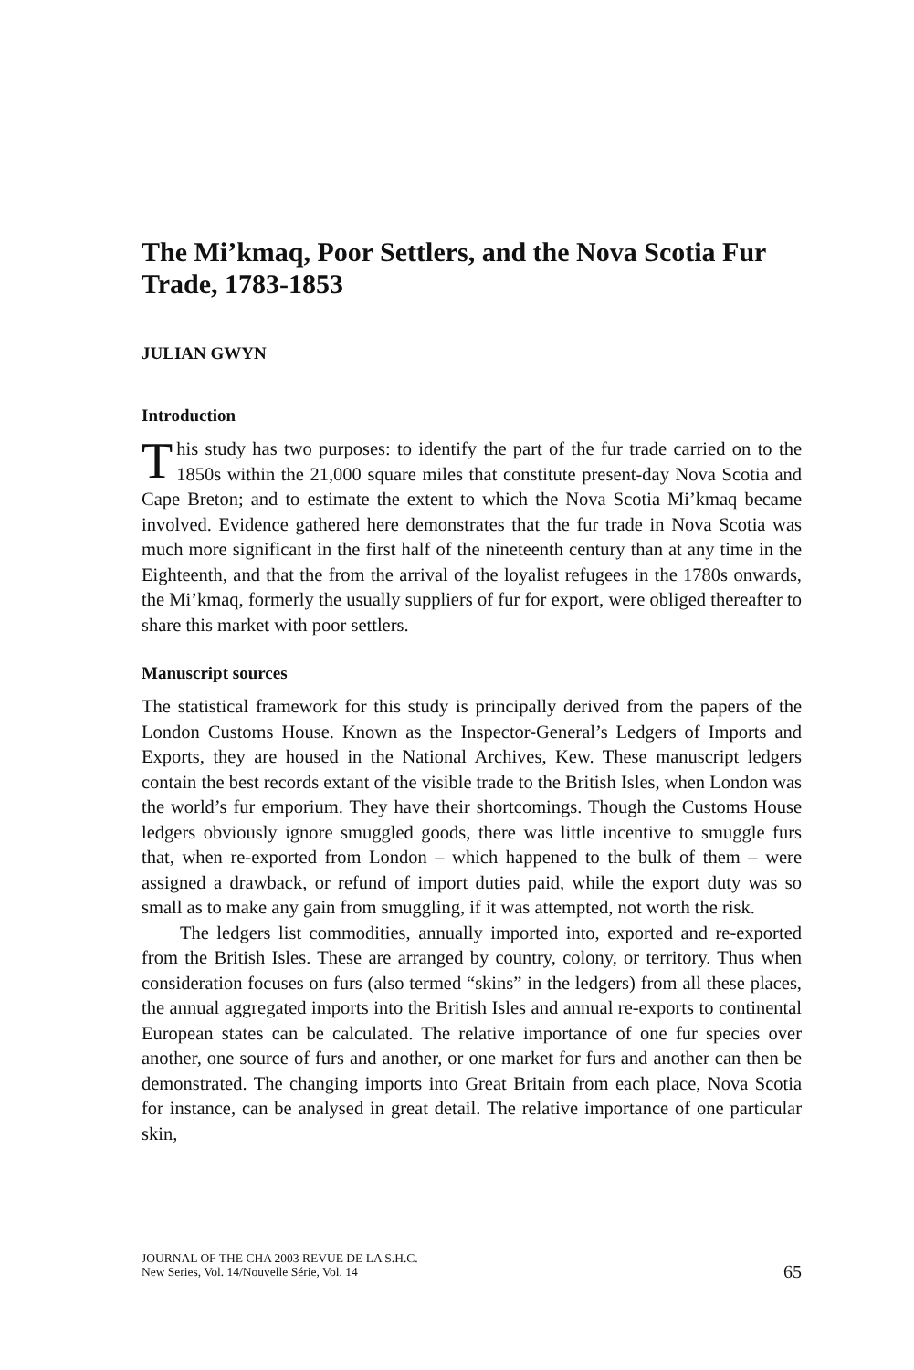The Mi’kmaq, Poor Settlers, and the Nova Scotia Fur Trade, 1783-1853
JULIAN GWYN
Introduction
This study has two purposes: to identify the part of the fur trade carried on to the 1850s within the 21,000 square miles that constitute present-day Nova Scotia and Cape Breton; and to estimate the extent to which the Nova Scotia Mi’kmaq became involved. Evidence gathered here demonstrates that the fur trade in Nova Scotia was much more significant in the first half of the nineteenth century than at any time in the Eighteenth, and that the from the arrival of the loyalist refugees in the 1780s onwards, the Mi’kmaq, formerly the usually suppliers of fur for export, were obliged thereafter to share this market with poor settlers.
Manuscript sources
The statistical framework for this study is principally derived from the papers of the London Customs House. Known as the Inspector-General’s Ledgers of Imports and Exports, they are housed in the National Archives, Kew. These manuscript ledgers contain the best records extant of the visible trade to the British Isles, when London was the world’s fur emporium. They have their shortcomings. Though the Customs House ledgers obviously ignore smuggled goods, there was little incentive to smuggle furs that, when re-exported from London – which happened to the bulk of them – were assigned a drawback, or refund of import duties paid, while the export duty was so small as to make any gain from smuggling, if it was attempted, not worth the risk.
The ledgers list commodities, annually imported into, exported and re-exported from the British Isles. These are arranged by country, colony, or territory. Thus when consideration focuses on furs (also termed “skins” in the ledgers) from all these places, the annual aggregated imports into the British Isles and annual re-exports to continental European states can be calculated. The relative importance of one fur species over another, one source of furs and another, or one market for furs and another can then be demonstrated. The changing imports into Great Britain from each place, Nova Scotia for instance, can be analysed in great detail. The relative importance of one particular skin,
JOURNAL OF THE CHA 2003 REVUE DE LA S.H.C.
New Series, Vol. 14/Nouvelle Série, Vol. 14
65